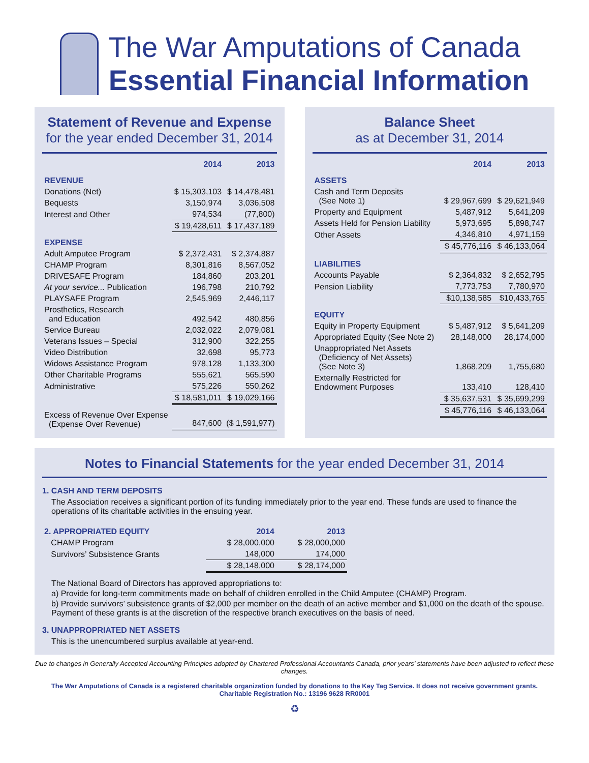The War Amputations of Canada
Essential Financial Information
Statement of Revenue and Expense
for the year ended December 31, 2014
| | 2014 | 2013 |
| REVENUE | | |
| Donations (Net) | $ 15,303,103 | $ 14,478,481 |
| Bequests | 3,150,974 | 3,036,508 |
| Interest and Other | 974,534 | (77,800) |
| | $ 19,428,611 | $ 17,437,189 |
| EXPENSE | | |
| Adult Amputee Program | $ 2,372,431 | $ 2,374,887 |
| CHAMP Program | 8,301,816 | 8,567,052 |
| DRIVESAFE Program | 184,860 | 203,201 |
| At your service... Publication | 196,798 | 210,792 |
| PLAYSAFE Program | 2,545,969 | 2,446,117 |
| Prosthetics, Research and Education | 492,542 | 480,856 |
| Service Bureau | 2,032,022 | 2,079,081 |
| Veterans Issues – Special | 312,900 | 322,255 |
| Video Distribution | 32,698 | 95,773 |
| Widows Assistance Program | 978,128 | 1,133,300 |
| Other Charitable Programs | 555,621 | 565,590 |
| Administrative | 575,226 | 550,262 |
| | $ 18,581,011 | $ 19,029,166 |
| Excess of Revenue Over Expense (Expense Over Revenue) | 847,600 | ($ 1,591,977) |
Balance Sheet
as at December 31, 2014
| | 2014 | 2013 |
| ASSETS | | |
| Cash and Term Deposits (See Note 1) | $ 29,967,699 | $ 29,621,949 |
| Property and Equipment | 5,487,912 | 5,641,209 |
| Assets Held for Pension Liability | 5,973,695 | 5,898,747 |
| Other Assets | 4,346,810 | 4,971,159 |
| | $ 45,776,116 | $ 46,133,064 |
| LIABILITIES | | |
| Accounts Payable | $ 2,364,832 | $ 2,652,795 |
| Pension Liability | 7,773,753 | 7,780,970 |
| | $10,138,585 | $10,433,765 |
| EQUITY | | |
| Equity in Property Equipment | $ 5,487,912 | $ 5,641,209 |
| Appropriated Equity (See Note 2) | 28,148,000 | 28,174,000 |
| Unappropriated Net Assets (Deficiency of Net Assets) (See Note 3) | 1,868,209 | 1,755,680 |
| Externally Restricted for Endowment Purposes | 133,410 | 128,410 |
| | $ 35,637,531 | $ 35,699,299 |
| | $ 45,776,116 | $ 46,133,064 |
Notes to Financial Statements for the year ended December 31, 2014
1. CASH AND TERM DEPOSITS
The Association receives a significant portion of its funding immediately prior to the year end. These funds are used to finance the operations of its charitable activities in the ensuing year.
| 2. APPROPRIATED EQUITY | 2014 | 2013 |
| CHAMP Program | $ 28,000,000 | $ 28,000,000 |
| Survivors’ Subsistence Grants | 148,000 | 174,000 |
| | $ 28,148,000 | $ 28,174,000 |
The National Board of Directors has approved appropriations to:
a) Provide for long-term commitments made on behalf of children enrolled in the Child Amputee (CHAMP) Program.
b) Provide survivors’ subsistence grants of $2,000 per member on the death of an active member and $1,000 on the death of the spouse. Payment of these grants is at the discretion of the respective branch executives on the basis of need.
3. UNAPPROPRIATED NET ASSETS
This is the unencumbered surplus available at year-end.
Due to changes in Generally Accepted Accounting Principles adopted by Chartered Professional Accountants Canada, prior years’ statements have been adjusted to reflect these changes.
The War Amputations of Canada is a registered charitable organization funded by donations to the Key Tag Service. It does not receive government grants.
Charitable Registration No.: 13196 9628 RR0001
♻